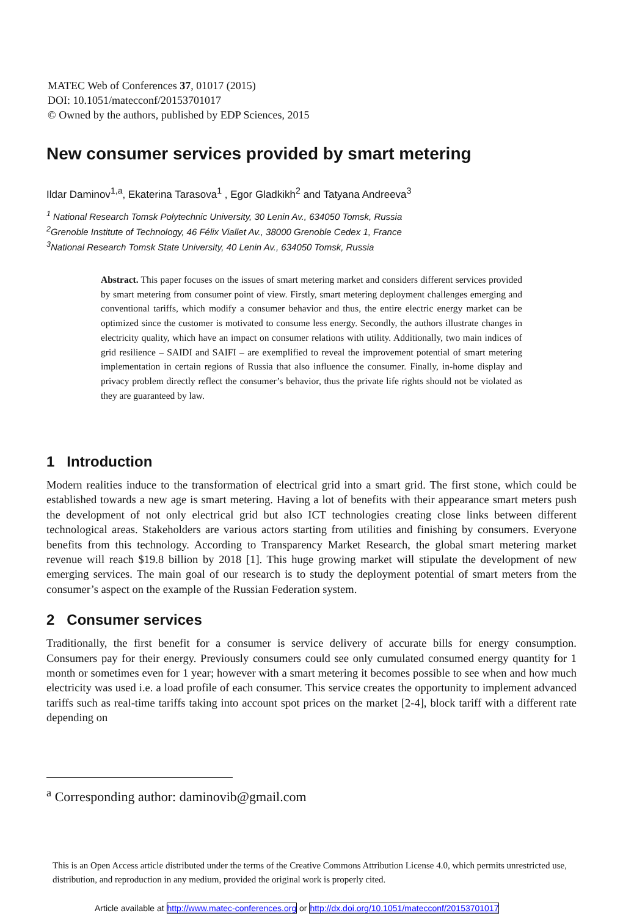MATEC Web of Conferences 37, 01017 (2015)
DOI: 10.1051/matecconf/20153701017
© Owned by the authors, published by EDP Sciences, 2015
New consumer services provided by smart metering
Ildar Daminov<sup>1,a</sup>, Ekaterina Tarasova<sup>1</sup> , Egor Gladkikh<sup>2</sup> and Tatyana Andreeva<sup>3</sup>
<sup>1</sup> National Research Tomsk Polytechnic University, 30 Lenin Av., 634050 Tomsk, Russia
<sup>2</sup> Grenoble Institute of Technology, 46 Félix Viallet Av., 38000 Grenoble Cedex 1, France
<sup>3</sup> National Research Tomsk State University, 40 Lenin Av., 634050 Tomsk, Russia
Abstract. This paper focuses on the issues of smart metering market and considers different services provided by smart metering from consumer point of view. Firstly, smart metering deployment challenges emerging and conventional tariffs, which modify a consumer behavior and thus, the entire electric energy market can be optimized since the customer is motivated to consume less energy. Secondly, the authors illustrate changes in electricity quality, which have an impact on consumer relations with utility. Additionally, two main indices of grid resilience – SAIDI and SAIFI – are exemplified to reveal the improvement potential of smart metering implementation in certain regions of Russia that also influence the consumer. Finally, in-home display and privacy problem directly reflect the consumer’s behavior, thus the private life rights should not be violated as they are guaranteed by law.
1 Introduction
Modern realities induce to the transformation of electrical grid into a smart grid. The first stone, which could be established towards a new age is smart metering. Having a lot of benefits with their appearance smart meters push the development of not only electrical grid but also ICT technologies creating close links between different technological areas. Stakeholders are various actors starting from utilities and finishing by consumers. Everyone benefits from this technology. According to Transparency Market Research, the global smart metering market revenue will reach $19.8 billion by 2018 [1]. This huge growing market will stipulate the development of new emerging services. The main goal of our research is to study the deployment potential of smart meters from the consumer’s aspect on the example of the Russian Federation system.
2 Consumer services
Traditionally, the first benefit for a consumer is service delivery of accurate bills for energy consumption. Consumers pay for their energy. Previously consumers could see only cumulated consumed energy quantity for 1 month or sometimes even for 1 year; however with a smart metering it becomes possible to see when and how much electricity was used i.e. a load profile of each consumer. This service creates the opportunity to implement advanced tariffs such as real-time tariffs taking into account spot prices on the market [2-4], block tariff with a different rate depending on
<sup>a</sup> Corresponding author: daminovib@gmail.com
This is an Open Access article distributed under the terms of the Creative Commons Attribution License 4.0, which permits unrestricted use, distribution, and reproduction in any medium, provided the original work is properly cited.
Article available at http://www.matec-conferences.org or http://dx.doi.org/10.1051/matecconf/20153701017